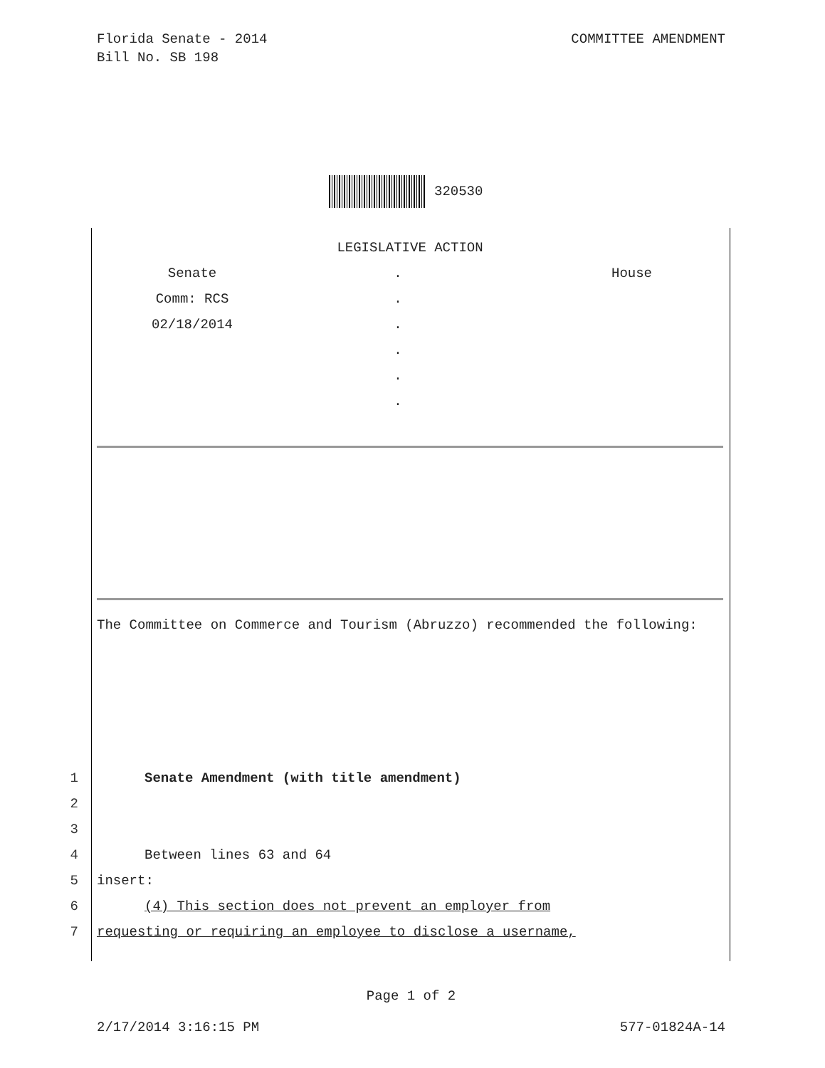Florida Senate - 2014
Bill No. SB 198
COMMITTEE AMENDMENT
320530
LEGISLATIVE ACTION
Senate . House
Comm: RCS .
02/18/2014 .
.
.
.
The Committee on Commerce and Tourism (Abruzzo) recommended the following:
1 Senate Amendment (with title amendment)
2
3
4 Between lines 63 and 64
5 insert:
6 (4) This section does not prevent an employer from
7 requesting or requiring an employee to disclose a username,
Page 1 of 2
2/17/2014 3:16:15 PM 577-01824A-14